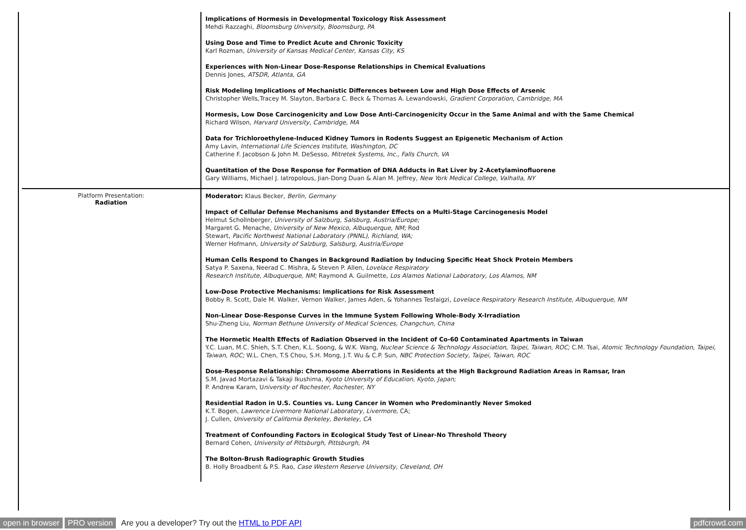| | Implications of Hormesis in Developmental Toxicology Risk Assessment Mehdi Razzaghi, Bloomsburg University, Bloomsburg, PA Using Dose and Time to Predict Acute and Chronic Toxicity Karl Rozman, University of Kansas Medical Center, Kansas City, KS Experiences with Non-Linear Dose-Response Relationships in Chemical Evaluations Dennis Jones, ATSDR, Atlanta, GA Risk Modeling Implications of Mechanistic Differences between Low and High Dose Effects of Arsenic Christopher Wells,Tracey M. Slayton, Barbara C. Beck & Thomas A. Lewandowski, Gradient Corporation, Cambridge, MA Hormesis, Low Dose Carcinogenicity and Low Dose Anti-Carcinogenicity Occur in the Same Animal and with the Same Chemical Richard Wilson, Harvard University, Cambridge, MA Data for Trichloroethylene-Induced Kidney Tumors in Rodents Suggest an Epigenetic Mechanism of Action Amy Lavin, International Life Sciences Institute, Washington, DC Catherine F. Jacobson & John M. DeSesso, Mitretek Systems, Inc., Falls Church, VA Quantitation of the Dose Response for Formation of DNA Adducts in Rat Liver by 2-Acetylaminofluorene Gary Williams, Michael J. Iatropolous, Jian-Dong Duan & Alan M. Jeffrey, New York Medical College, Valhalla, NY |
| Platform Presentation: Radiation | Moderator: Klaus Becker, Berlin, Germany Impact of Cellular Defense Mechanisms and Bystander Effects on a Multi-Stage Carcinogenesis Model Helmut Schollnberger, University of Salzburg, Salsburg, Austria/Europe; Margaret G. Menache, University of New Mexico, Albuquerque, NM; Rod Stewart, Pacific Northwest National Laboratory (PNNL), Richland, WA; Werner Hofmann, University of Salzburg, Salsburg, Austria/Europe Human Cells Respond to Changes in Background Radiation by Inducing Specific Heat Shock Protein Members Satya P. Saxena, Neerad C. Mishra, & Steven P. Allen, Lovelace Respiratory Research Institute, Albuquerque, NM; Raymond A. Guilmette, Los Alamos National Laboratory, Los Alamos, NM Low-Dose Protective Mechanisms: Implications for Risk Assessment Bobby R. Scott, Dale M. Walker, Vernon Walker, James Aden, & Yohannes Tesfaigzi, Lovelace Respiratory Research Institute, Albuquerque, NM Non-Linear Dose-Response Curves in the Immune System Following Whole-Body X-Irradiation Shu-Zheng Liu, Norman Bethune University of Medical Sciences, Changchun, China The Hormetic Health Effects of Radiation Observed in the Incident of Co-60 Contaminated Apartments in Taiwan Y.C. Luan, M.C. Shieh, S.T. Chen, K.L. Soong, & W.K. Wang, Nuclear Science & Technology Association, Taipei, Taiwan, ROC; C.M. Tsai, Atomic Technology Foundation, Taipei, Taiwan, ROC; W.L. Chen, T.S Chou, S.H. Mong, J.T. Wu & C.P. Sun, NBC Protection Society, Taipei, Taiwan, ROC Dose-Response Relationship: Chromosome Aberrations in Residents at the High Background Radiation Areas in Ramsar, Iran S.M. Javad Mortazavi & Takaji Ikushima, Kyoto University of Education, Kyoto, Japan; P. Andrew Karam, U niversity of Rochester, Rochester, NY Residential Radon in U.S. Counties vs. Lung Cancer in Women who Predominantly Never Smoked K.T. Bogen, Lawrence Livermore National Laboratory, Livermore, CA; J. Cullen, University of California Berkeley, Berkeley, CA Treatment of Confounding Factors in Ecological Study Test of Linear-No Threshold Theory Bernard Cohen, University of Pittsburgh, Pittsburgh, PA The Bolton-Brush Radiographic Growth Studies B. Holly Broadbent & P.S. Rao, Case Western Reserve University, Cleveland, OH |
open in browser PRO version Are you a developer? Try out the HTML to PDF API pdfcrowd.com